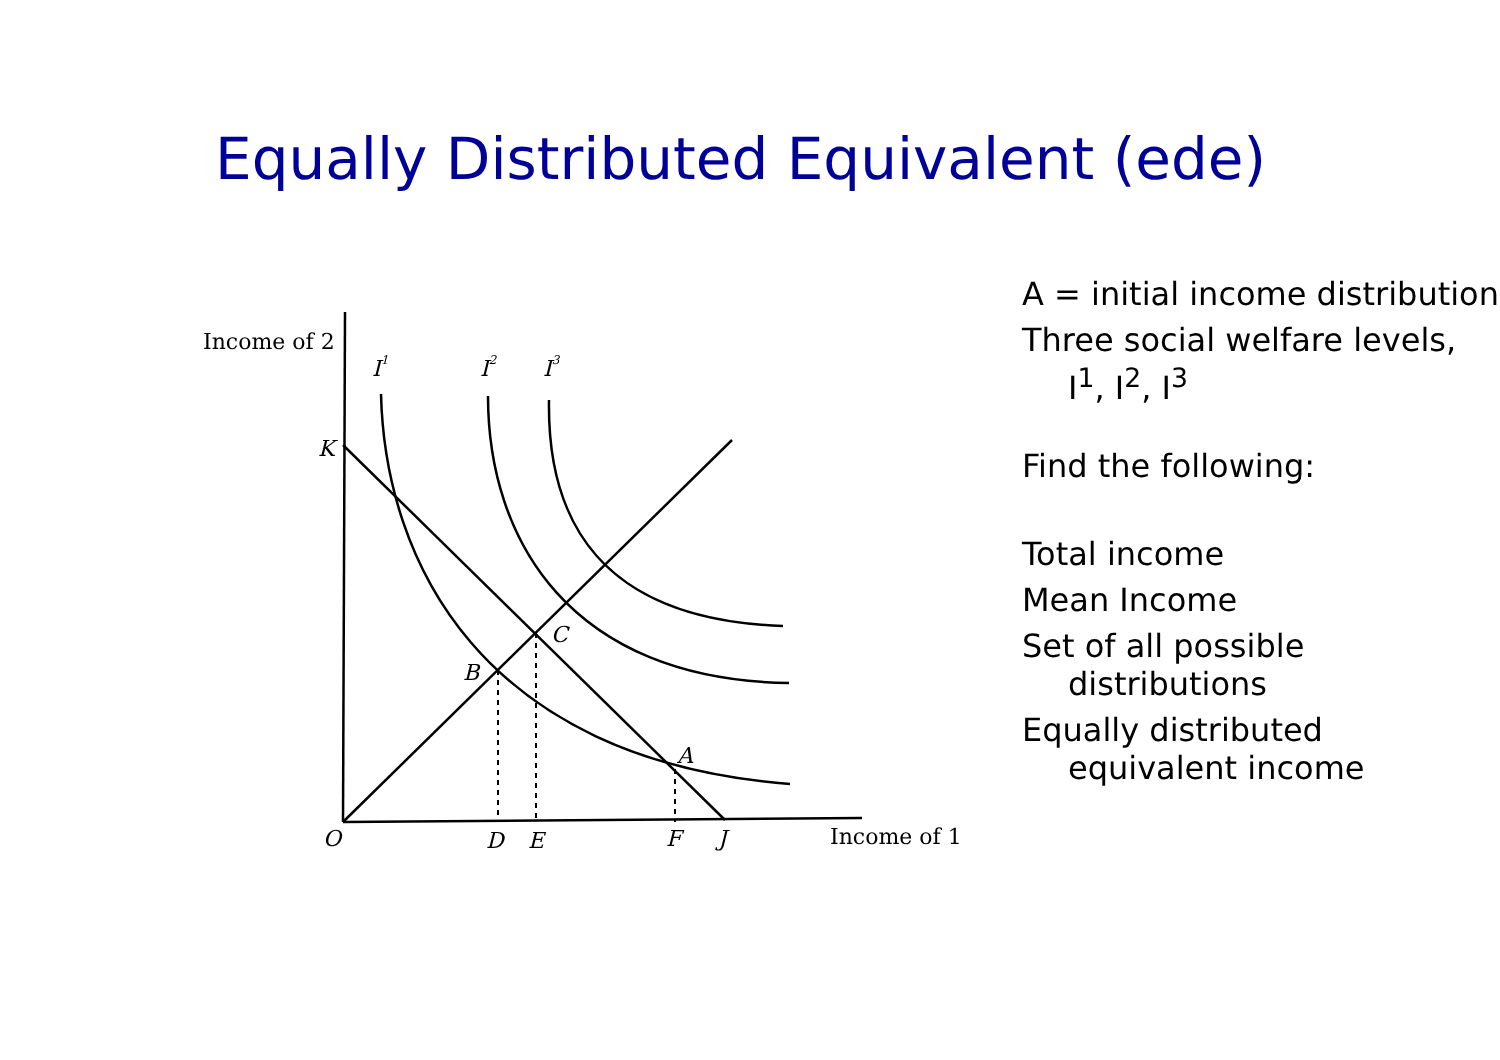Equally Distributed Equivalent (ede)
Income of 2
I1
I2
I3
K
C
B
A
O
D
E
F
J
Income of 1
A = initial income distribution
Three social welfare levels, I<sup>1</sup>, I<sup>2</sup>, I<sup>3</sup>
Find the following:
Total income
Mean Income
Set of all possible distributions
Equally distributed equivalent income